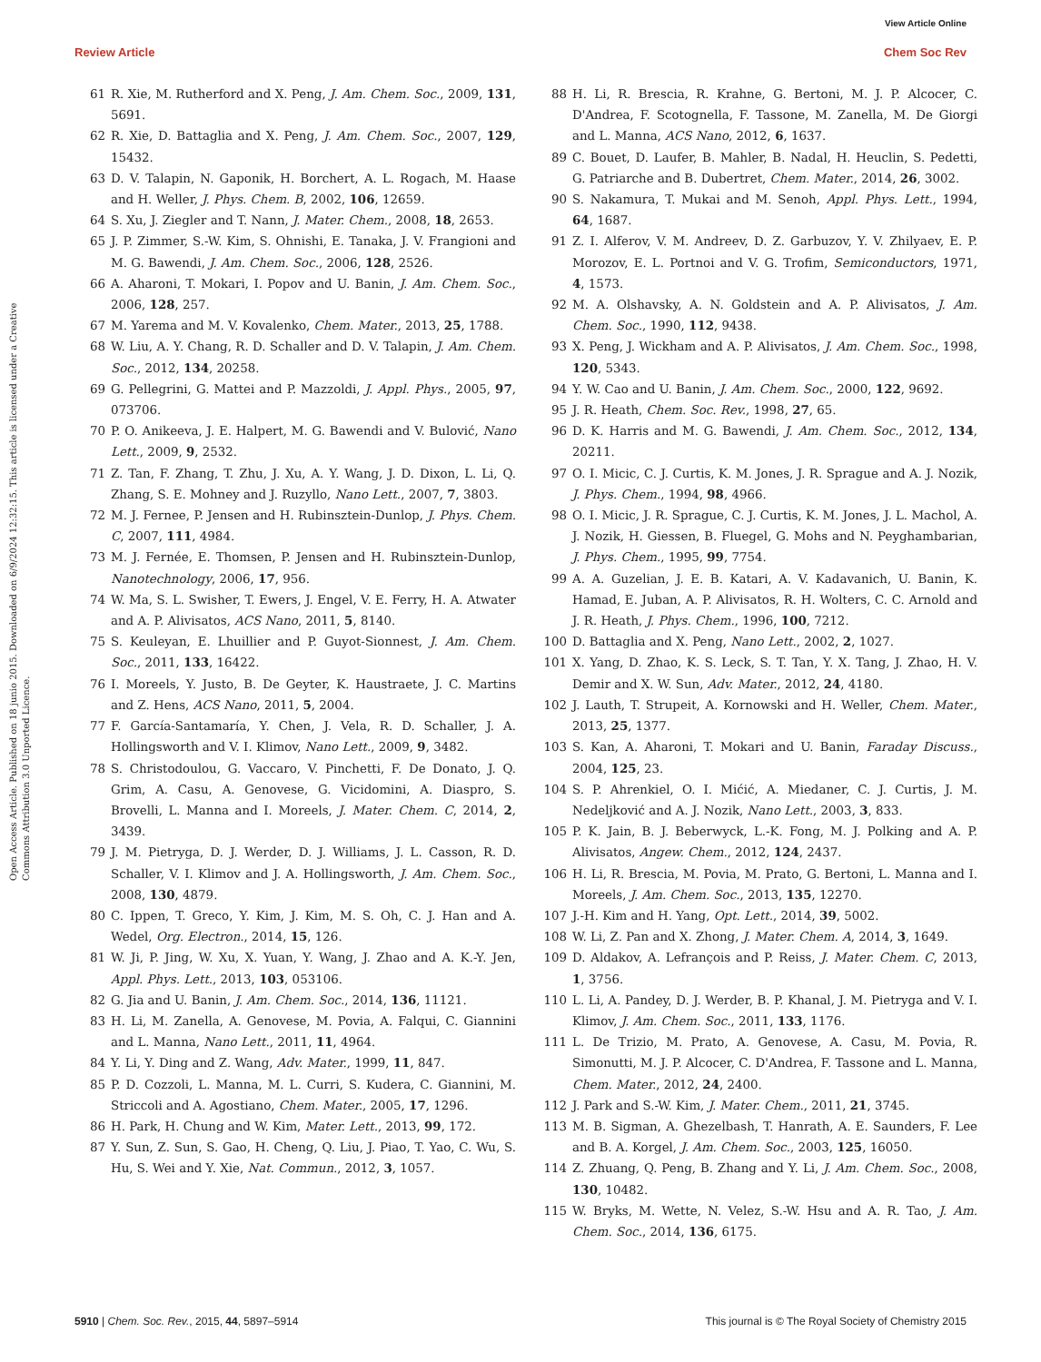View Article Online
Review Article Chem Soc Rev
Open Access Article. Published on 18 junio 2015. Downloaded on 6/9/2024 12:32:15. This article is licensed under a Creative Commons Attribution 3.0 Unported Licence.
61 R. Xie, M. Rutherford and X. Peng, J. Am. Chem. Soc., 2009, 131, 5691.
62 R. Xie, D. Battaglia and X. Peng, J. Am. Chem. Soc., 2007, 129, 15432.
63 D. V. Talapin, N. Gaponik, H. Borchert, A. L. Rogach, M. Haase and H. Weller, J. Phys. Chem. B, 2002, 106, 12659.
64 S. Xu, J. Ziegler and T. Nann, J. Mater. Chem., 2008, 18, 2653.
65 J. P. Zimmer, S.-W. Kim, S. Ohnishi, E. Tanaka, J. V. Frangioni and M. G. Bawendi, J. Am. Chem. Soc., 2006, 128, 2526.
66 A. Aharoni, T. Mokari, I. Popov and U. Banin, J. Am. Chem. Soc., 2006, 128, 257.
67 M. Yarema and M. V. Kovalenko, Chem. Mater., 2013, 25, 1788.
68 W. Liu, A. Y. Chang, R. D. Schaller and D. V. Talapin, J. Am. Chem. Soc., 2012, 134, 20258.
69 G. Pellegrini, G. Mattei and P. Mazzoldi, J. Appl. Phys., 2005, 97, 073706.
70 P. O. Anikeeva, J. E. Halpert, M. G. Bawendi and V. Bulović, Nano Lett., 2009, 9, 2532.
71 Z. Tan, F. Zhang, T. Zhu, J. Xu, A. Y. Wang, J. D. Dixon, L. Li, Q. Zhang, S. E. Mohney and J. Ruzyllo, Nano Lett., 2007, 7, 3803.
72 M. J. Fernee, P. Jensen and H. Rubinsztein-Dunlop, J. Phys. Chem. C, 2007, 111, 4984.
73 M. J. Fernée, E. Thomsen, P. Jensen and H. Rubinsztein-Dunlop, Nanotechnology, 2006, 17, 956.
74 W. Ma, S. L. Swisher, T. Ewers, J. Engel, V. E. Ferry, H. A. Atwater and A. P. Alivisatos, ACS Nano, 2011, 5, 8140.
75 S. Keuleyan, E. Lhuillier and P. Guyot-Sionnest, J. Am. Chem. Soc., 2011, 133, 16422.
76 I. Moreels, Y. Justo, B. De Geyter, K. Haustraete, J. C. Martins and Z. Hens, ACS Nano, 2011, 5, 2004.
77 F. García-Santamaría, Y. Chen, J. Vela, R. D. Schaller, J. A. Hollingsworth and V. I. Klimov, Nano Lett., 2009, 9, 3482.
78 S. Christodoulou, G. Vaccaro, V. Pinchetti, F. De Donato, J. Q. Grim, A. Casu, A. Genovese, G. Vicidomini, A. Diaspro, S. Brovelli, L. Manna and I. Moreels, J. Mater. Chem. C, 2014, 2, 3439.
79 J. M. Pietryga, D. J. Werder, D. J. Williams, J. L. Casson, R. D. Schaller, V. I. Klimov and J. A. Hollingsworth, J. Am. Chem. Soc., 2008, 130, 4879.
80 C. Ippen, T. Greco, Y. Kim, J. Kim, M. S. Oh, C. J. Han and A. Wedel, Org. Electron., 2014, 15, 126.
81 W. Ji, P. Jing, W. Xu, X. Yuan, Y. Wang, J. Zhao and A. K.-Y. Jen, Appl. Phys. Lett., 2013, 103, 053106.
82 G. Jia and U. Banin, J. Am. Chem. Soc., 2014, 136, 11121.
83 H. Li, M. Zanella, A. Genovese, M. Povia, A. Falqui, C. Giannini and L. Manna, Nano Lett., 2011, 11, 4964.
84 Y. Li, Y. Ding and Z. Wang, Adv. Mater., 1999, 11, 847.
85 P. D. Cozzoli, L. Manna, M. L. Curri, S. Kudera, C. Giannini, M. Striccoli and A. Agostiano, Chem. Mater., 2005, 17, 1296.
86 H. Park, H. Chung and W. Kim, Mater. Lett., 2013, 99, 172.
87 Y. Sun, Z. Sun, S. Gao, H. Cheng, Q. Liu, J. Piao, T. Yao, C. Wu, S. Hu, S. Wei and Y. Xie, Nat. Commun., 2012, 3, 1057.
88 H. Li, R. Brescia, R. Krahne, G. Bertoni, M. J. P. Alcocer, C. D'Andrea, F. Scotognella, F. Tassone, M. Zanella, M. De Giorgi and L. Manna, ACS Nano, 2012, 6, 1637.
89 C. Bouet, D. Laufer, B. Mahler, B. Nadal, H. Heuclin, S. Pedetti, G. Patriarche and B. Dubertret, Chem. Mater., 2014, 26, 3002.
90 S. Nakamura, T. Mukai and M. Senoh, Appl. Phys. Lett., 1994, 64, 1687.
91 Z. I. Alferov, V. M. Andreev, D. Z. Garbuzov, Y. V. Zhilyaev, E. P. Morozov, E. L. Portnoi and V. G. Trofim, Semiconductors, 1971, 4, 1573.
92 M. A. Olshavsky, A. N. Goldstein and A. P. Alivisatos, J. Am. Chem. Soc., 1990, 112, 9438.
93 X. Peng, J. Wickham and A. P. Alivisatos, J. Am. Chem. Soc., 1998, 120, 5343.
94 Y. W. Cao and U. Banin, J. Am. Chem. Soc., 2000, 122, 9692.
95 J. R. Heath, Chem. Soc. Rev., 1998, 27, 65.
96 D. K. Harris and M. G. Bawendi, J. Am. Chem. Soc., 2012, 134, 20211.
97 O. I. Micic, C. J. Curtis, K. M. Jones, J. R. Sprague and A. J. Nozik, J. Phys. Chem., 1994, 98, 4966.
98 O. I. Micic, J. R. Sprague, C. J. Curtis, K. M. Jones, J. L. Machol, A. J. Nozik, H. Giessen, B. Fluegel, G. Mohs and N. Peyghambarian, J. Phys. Chem., 1995, 99, 7754.
99 A. A. Guzelian, J. E. B. Katari, A. V. Kadavanich, U. Banin, K. Hamad, E. Juban, A. P. Alivisatos, R. H. Wolters, C. C. Arnold and J. R. Heath, J. Phys. Chem., 1996, 100, 7212.
100 D. Battaglia and X. Peng, Nano Lett., 2002, 2, 1027.
101 X. Yang, D. Zhao, K. S. Leck, S. T. Tan, Y. X. Tang, J. Zhao, H. V. Demir and X. W. Sun, Adv. Mater., 2012, 24, 4180.
102 J. Lauth, T. Strupeit, A. Kornowski and H. Weller, Chem. Mater., 2013, 25, 1377.
103 S. Kan, A. Aharoni, T. Mokari and U. Banin, Faraday Discuss., 2004, 125, 23.
104 S. P. Ahrenkiel, O. I. Mićić, A. Miedaner, C. J. Curtis, J. M. Nedeljković and A. J. Nozik, Nano Lett., 2003, 3, 833.
105 P. K. Jain, B. J. Beberwyck, L.-K. Fong, M. J. Polking and A. P. Alivisatos, Angew. Chem., 2012, 124, 2437.
106 H. Li, R. Brescia, M. Povia, M. Prato, G. Bertoni, L. Manna and I. Moreels, J. Am. Chem. Soc., 2013, 135, 12270.
107 J.-H. Kim and H. Yang, Opt. Lett., 2014, 39, 5002.
108 W. Li, Z. Pan and X. Zhong, J. Mater. Chem. A, 2014, 3, 1649.
109 D. Aldakov, A. Lefrançois and P. Reiss, J. Mater. Chem. C, 2013, 1, 3756.
110 L. Li, A. Pandey, D. J. Werder, B. P. Khanal, J. M. Pietryga and V. I. Klimov, J. Am. Chem. Soc., 2011, 133, 1176.
111 L. De Trizio, M. Prato, A. Genovese, A. Casu, M. Povia, R. Simonutti, M. J. P. Alcocer, C. D'Andrea, F. Tassone and L. Manna, Chem. Mater., 2012, 24, 2400.
112 J. Park and S.-W. Kim, J. Mater. Chem., 2011, 21, 3745.
113 M. B. Sigman, A. Ghezelbash, T. Hanrath, A. E. Saunders, F. Lee and B. A. Korgel, J. Am. Chem. Soc., 2003, 125, 16050.
114 Z. Zhuang, Q. Peng, B. Zhang and Y. Li, J. Am. Chem. Soc., 2008, 130, 10482.
115 W. Bryks, M. Wette, N. Velez, S.-W. Hsu and A. R. Tao, J. Am. Chem. Soc., 2014, 136, 6175.
5910 | Chem. Soc. Rev., 2015, 44, 5897–5914 This journal is © The Royal Society of Chemistry 2015